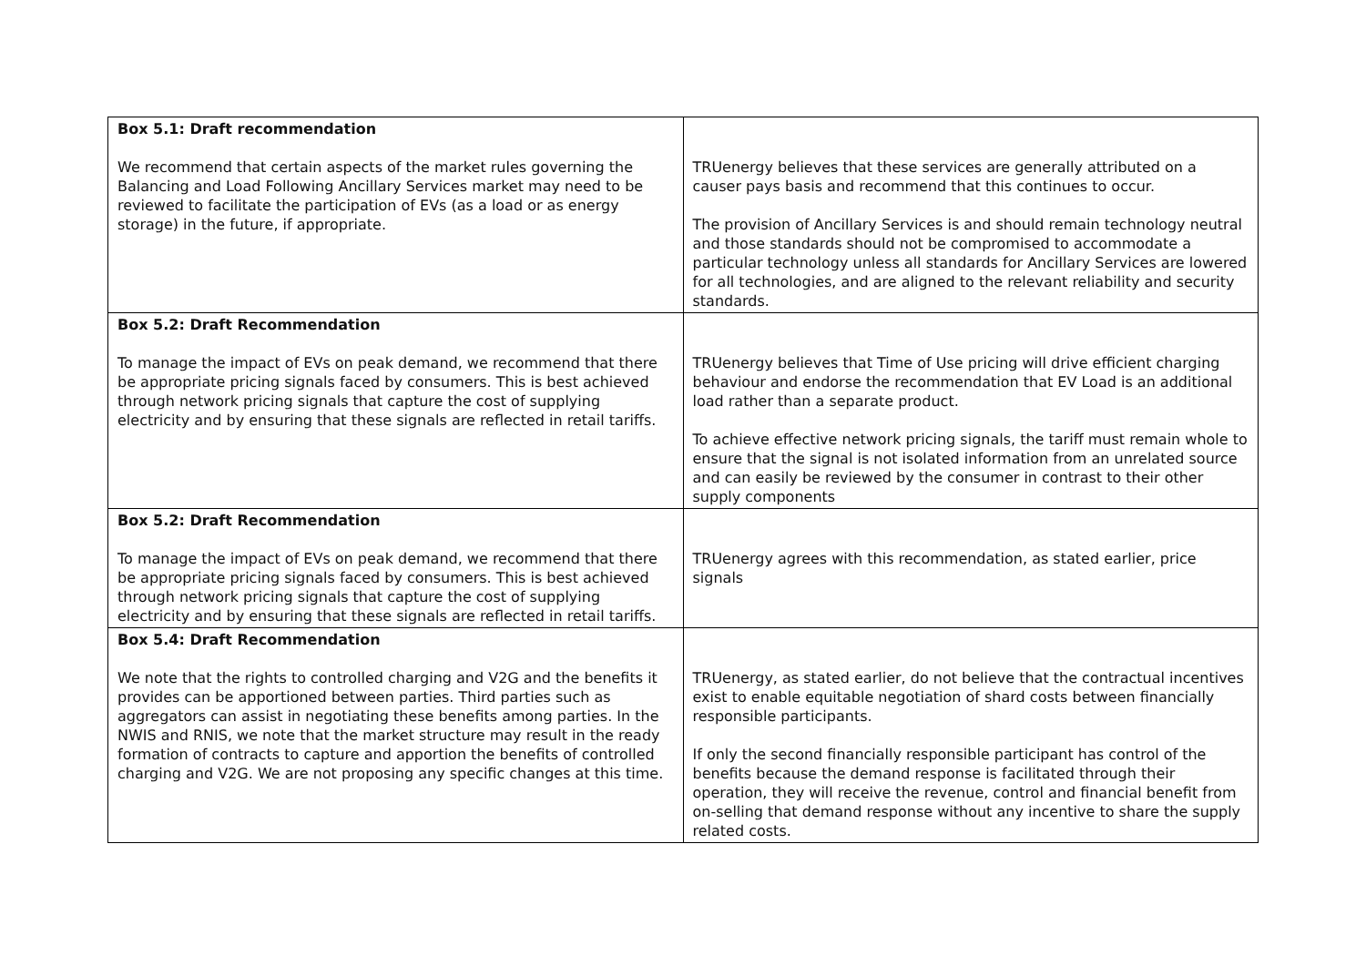| Box 5.1: Draft recommendation We recommend that certain aspects of the market rules governing the Balancing and Load Following Ancillary Services market may need to be reviewed to facilitate the participation of EVs (as a load or as energy storage) in the future, if appropriate. | TRUenergy believes that these services are generally attributed on a causer pays basis and recommend that this continues to occur. The provision of Ancillary Services is and should remain technology neutral and those standards should not be compromised to accommodate a particular technology unless all standards for Ancillary Services are lowered for all technologies, and are aligned to the relevant reliability and security standards. |
| Box 5.2: Draft Recommendation To manage the impact of EVs on peak demand, we recommend that there be appropriate pricing signals faced by consumers. This is best achieved through network pricing signals that capture the cost of supplying electricity and by ensuring that these signals are reflected in retail tariffs. | TRUenergy believes that Time of Use pricing will drive efficient charging behaviour and endorse the recommendation that EV Load is an additional load rather than a separate product. To achieve effective network pricing signals, the tariff must remain whole to ensure that the signal is not isolated information from an unrelated source and can easily be reviewed by the consumer in contrast to their other supply components |
| Box 5.2: Draft Recommendation To manage the impact of EVs on peak demand, we recommend that there be appropriate pricing signals faced by consumers. This is best achieved through network pricing signals that capture the cost of supplying electricity and by ensuring that these signals are reflected in retail tariffs. | TRUenergy agrees with this recommendation, as stated earlier, price signals |
| Box 5.4: Draft Recommendation We note that the rights to controlled charging and V2G and the benefits it provides can be apportioned between parties. Third parties such as aggregators can assist in negotiating these benefits among parties. In the NWIS and RNIS, we note that the market structure may result in the ready formation of contracts to capture and apportion the benefits of controlled charging and V2G. We are not proposing any specific changes at this time. | TRUenergy, as stated earlier, do not believe that the contractual incentives exist to enable equitable negotiation of shard costs between financially responsible participants. If only the second financially responsible participant has control of the benefits because the demand response is facilitated through their operation, they will receive the revenue, control and financial benefit from on-selling that demand response without any incentive to share the supply related costs. |